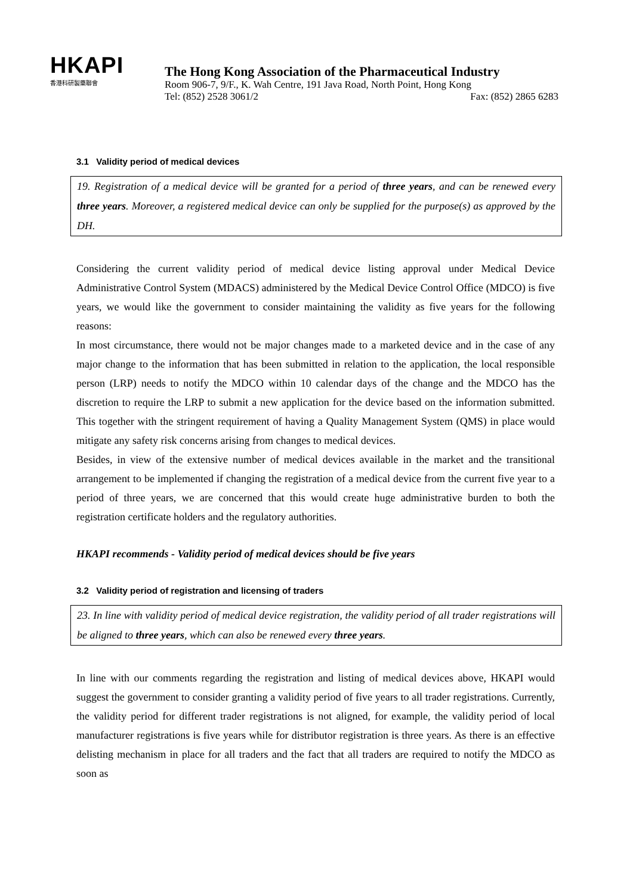HKAPI
香港科研製藥聯會
The Hong Kong Association of the Pharmaceutical Industry
Room 906-7, 9/F., K. Wah Centre, 191 Java Road, North Point, Hong Kong
Tel: (852) 2528 3061/2 Fax: (852) 2865 6283
3.1 Validity period of medical devices
19. Registration of a medical device will be granted for a period of three years, and can be renewed every three years. Moreover, a registered medical device can only be supplied for the purpose(s) as approved by the DH.
Considering the current validity period of medical device listing approval under Medical Device Administrative Control System (MDACS) administered by the Medical Device Control Office (MDCO) is five years, we would like the government to consider maintaining the validity as five years for the following reasons:
In most circumstance, there would not be major changes made to a marketed device and in the case of any major change to the information that has been submitted in relation to the application, the local responsible person (LRP) needs to notify the MDCO within 10 calendar days of the change and the MDCO has the discretion to require the LRP to submit a new application for the device based on the information submitted. This together with the stringent requirement of having a Quality Management System (QMS) in place would mitigate any safety risk concerns arising from changes to medical devices.
Besides, in view of the extensive number of medical devices available in the market and the transitional arrangement to be implemented if changing the registration of a medical device from the current five year to a period of three years, we are concerned that this would create huge administrative burden to both the registration certificate holders and the regulatory authorities.
HKAPI recommends - Validity period of medical devices should be five years
3.2 Validity period of registration and licensing of traders
23. In line with validity period of medical device registration, the validity period of all trader registrations will be aligned to three years, which can also be renewed every three years.
In line with our comments regarding the registration and listing of medical devices above, HKAPI would suggest the government to consider granting a validity period of five years to all trader registrations. Currently, the validity period for different trader registrations is not aligned, for example, the validity period of local manufacturer registrations is five years while for distributor registration is three years. As there is an effective delisting mechanism in place for all traders and the fact that all traders are required to notify the MDCO as soon as